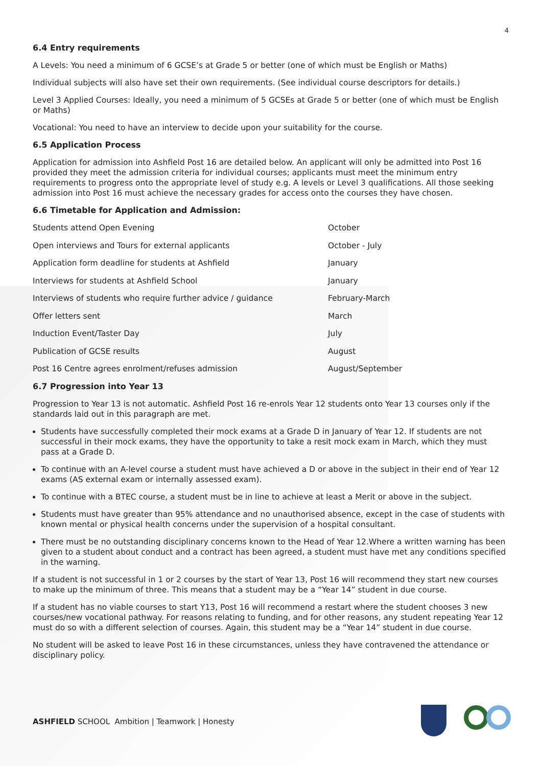4
6.4 Entry requirements
A Levels: You need a minimum of 6 GCSE’s at Grade 5 or better (one of which must be English or Maths)
Individual subjects will also have set their own requirements. (See individual course descriptors for details.)
Level 3 Applied Courses: Ideally, you need a minimum of 5 GCSEs at Grade 5 or better (one of which must be English or Maths)
Vocational: You need to have an interview to decide upon your suitability for the course.
6.5 Application Process
Application for admission into Ashfield Post 16 are detailed below. An applicant will only be admitted into Post 16 provided they meet the admission criteria for individual courses; applicants must meet the minimum entry requirements to progress onto the appropriate level of study e.g. A levels or Level 3 qualifications. All those seeking admission into Post 16 must achieve the necessary grades for access onto the courses they have chosen.
6.6 Timetable for Application and Admission:
| Students attend Open Evening | October |
| Open interviews and Tours for external applicants | October - July |
| Application form deadline for students at Ashfield | January |
| Interviews for students at Ashfield School | January |
| Interviews of students who require further advice / guidance | February-March |
| Offer letters sent | March |
| Induction Event/Taster Day | July |
| Publication of GCSE results | August |
| Post 16 Centre agrees enrolment/refuses admission | August/September |
6.7 Progression into Year 13
Progression to Year 13 is not automatic. Ashfield Post 16 re-enrols Year 12 students onto Year 13 courses only if the standards laid out in this paragraph are met.
Students have successfully completed their mock exams at a Grade D in January of Year 12. If students are not successful in their mock exams, they have the opportunity to take a resit mock exam in March, which they must pass at a Grade D.
To continue with an A-level course a student must have achieved a D or above in the subject in their end of Year 12 exams (AS external exam or internally assessed exam).
To continue with a BTEC course, a student must be in line to achieve at least a Merit or above in the subject.
Students must have greater than 95% attendance and no unauthorised absence, except in the case of students with known mental or physical health concerns under the supervision of a hospital consultant.
There must be no outstanding disciplinary concerns known to the Head of Year 12.Where a written warning has been given to a student about conduct and a contract has been agreed, a student must have met any conditions specified in the warning.
If a student is not successful in 1 or 2 courses by the start of Year 13, Post 16 will recommend they start new courses to make up the minimum of three. This means that a student may be a “Year 14” student in due course.
If a student has no viable courses to start Y13, Post 16 will recommend a restart where the student chooses 3 new courses/new vocational pathway. For reasons relating to funding, and for other reasons, any student repeating Year 12 must do so with a different selection of courses. Again, this student may be a “Year 14” student in due course.
No student will be asked to leave Post 16 in these circumstances, unless they have contravened the attendance or disciplinary policy.
ASHFIELD SCHOOL Ambition | Teamwork | Honesty